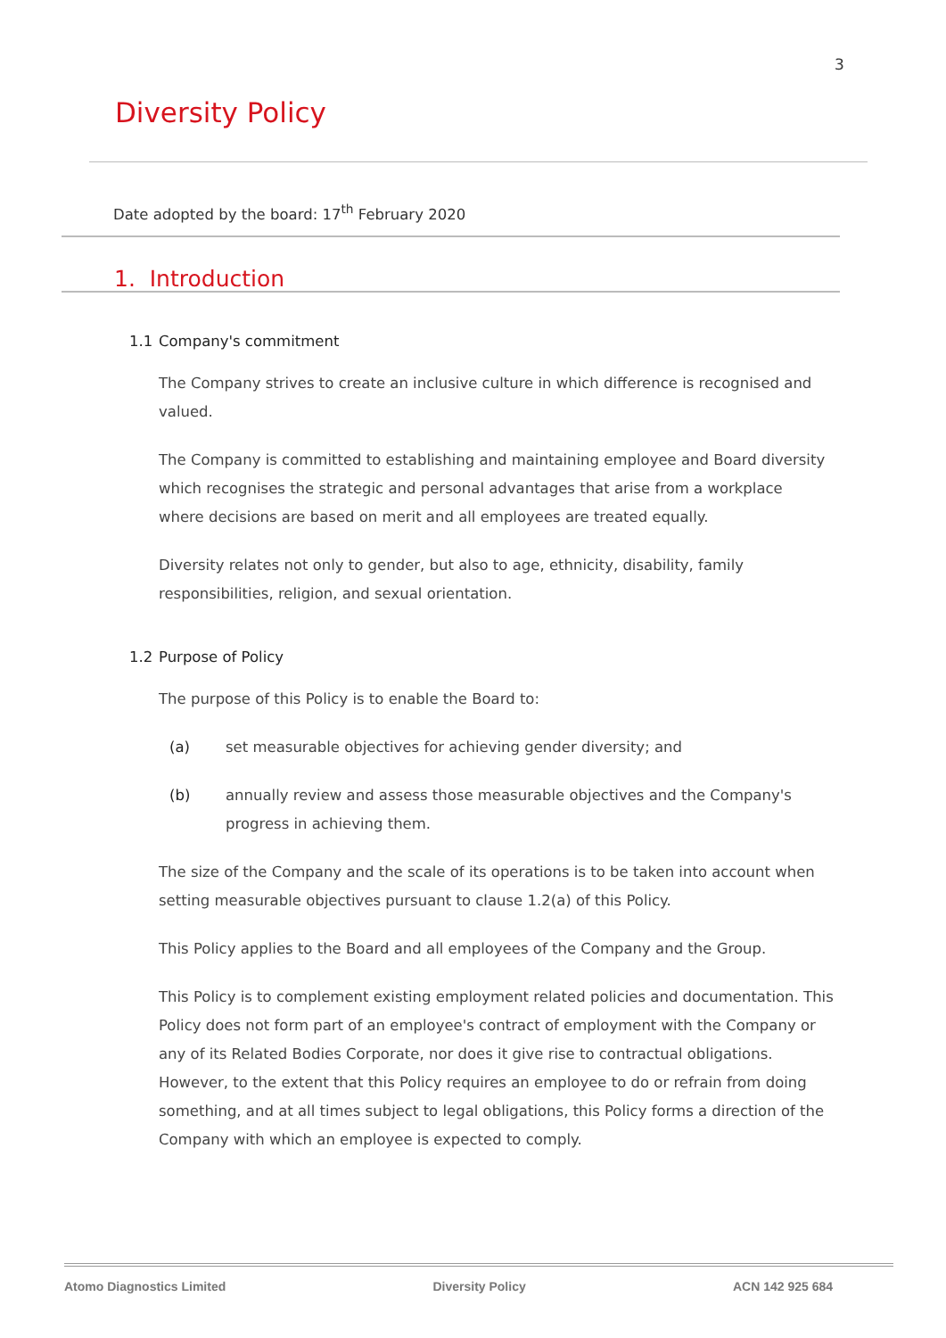3
Diversity Policy
Date adopted by the board: 17<sup>th</sup> February 2020
1. Introduction
1.1 Company's commitment
The Company strives to create an inclusive culture in which difference is recognised and valued.
The Company is committed to establishing and maintaining employee and Board diversity which recognises the strategic and personal advantages that arise from a workplace where decisions are based on merit and all employees are treated equally.
Diversity relates not only to gender, but also to age, ethnicity, disability, family responsibilities, religion, and sexual orientation.
1.2 Purpose of Policy
The purpose of this Policy is to enable the Board to:
(a) set measurable objectives for achieving gender diversity; and
(b) annually review and assess those measurable objectives and the Company's progress in achieving them.
The size of the Company and the scale of its operations is to be taken into account when setting measurable objectives pursuant to clause 1.2(a) of this Policy.
This Policy applies to the Board and all employees of the Company and the Group.
This Policy is to complement existing employment related policies and documentation. This Policy does not form part of an employee's contract of employment with the Company or any of its Related Bodies Corporate, nor does it give rise to contractual obligations. However, to the extent that this Policy requires an employee to do or refrain from doing something, and at all times subject to legal obligations, this Policy forms a direction of the Company with which an employee is expected to comply.
Atomo Diagnostics Limited Diversity Policy ACN 142 925 684